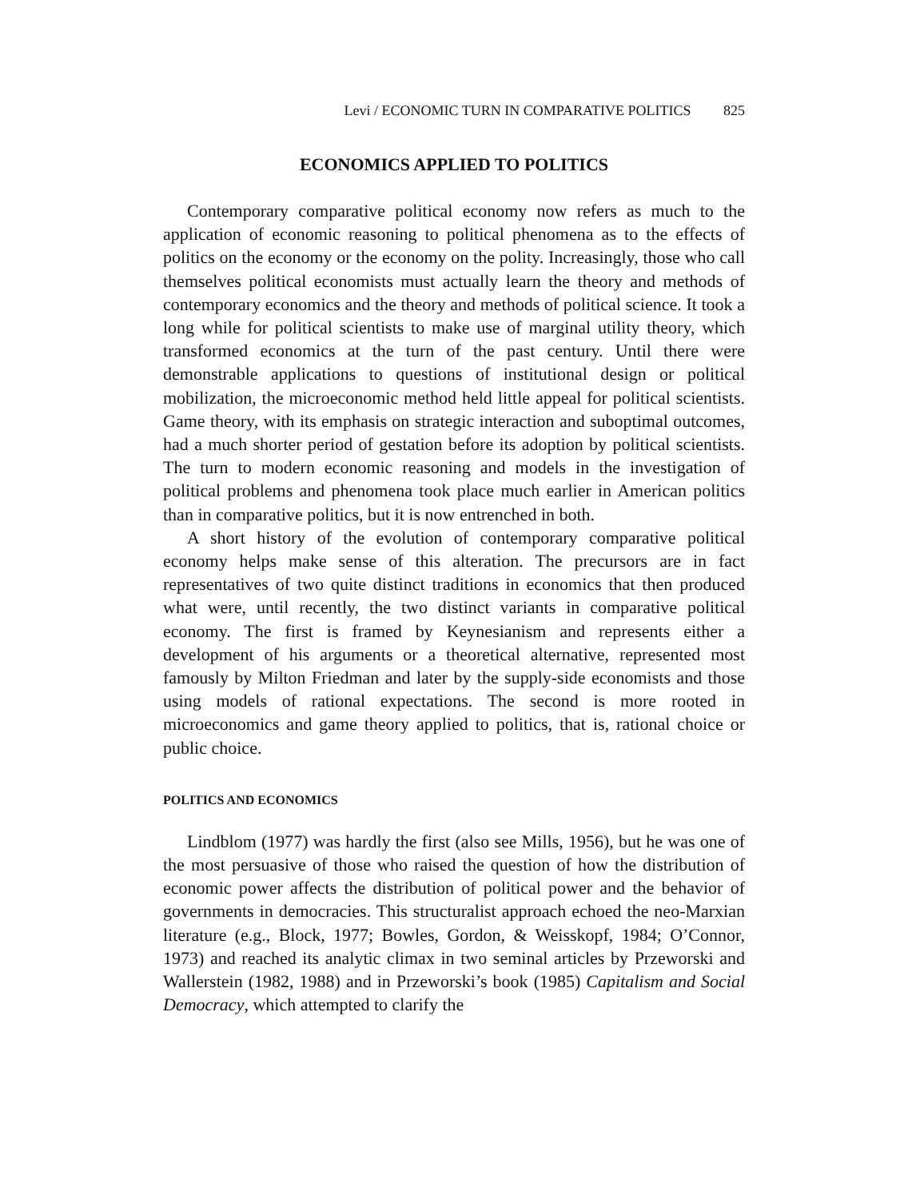Levi / ECONOMIC TURN IN COMPARATIVE POLITICS 825
ECONOMICS APPLIED TO POLITICS
Contemporary comparative political economy now refers as much to the application of economic reasoning to political phenomena as to the effects of politics on the economy or the economy on the polity. Increasingly, those who call themselves political economists must actually learn the theory and methods of contemporary economics and the theory and methods of political science. It took a long while for political scientists to make use of marginal utility theory, which transformed economics at the turn of the past century. Until there were demonstrable applications to questions of institutional design or political mobilization, the microeconomic method held little appeal for political scientists. Game theory, with its emphasis on strategic interaction and suboptimal outcomes, had a much shorter period of gestation before its adoption by political scientists. The turn to modern economic reasoning and models in the investigation of political problems and phenomena took place much earlier in American politics than in comparative politics, but it is now entrenched in both.
A short history of the evolution of contemporary comparative political economy helps make sense of this alteration. The precursors are in fact representatives of two quite distinct traditions in economics that then produced what were, until recently, the two distinct variants in comparative political economy. The first is framed by Keynesianism and represents either a development of his arguments or a theoretical alternative, represented most famously by Milton Friedman and later by the supply-side economists and those using models of rational expectations. The second is more rooted in microeconomics and game theory applied to politics, that is, rational choice or public choice.
POLITICS AND ECONOMICS
Lindblom (1977) was hardly the first (also see Mills, 1956), but he was one of the most persuasive of those who raised the question of how the distribution of economic power affects the distribution of political power and the behavior of governments in democracies. This structuralist approach echoed the neo-Marxian literature (e.g., Block, 1977; Bowles, Gordon, & Weisskopf, 1984; O’Connor, 1973) and reached its analytic climax in two seminal articles by Przeworski and Wallerstein (1982, 1988) and in Przeworski’s book (1985) Capitalism and Social Democracy, which attempted to clarify the